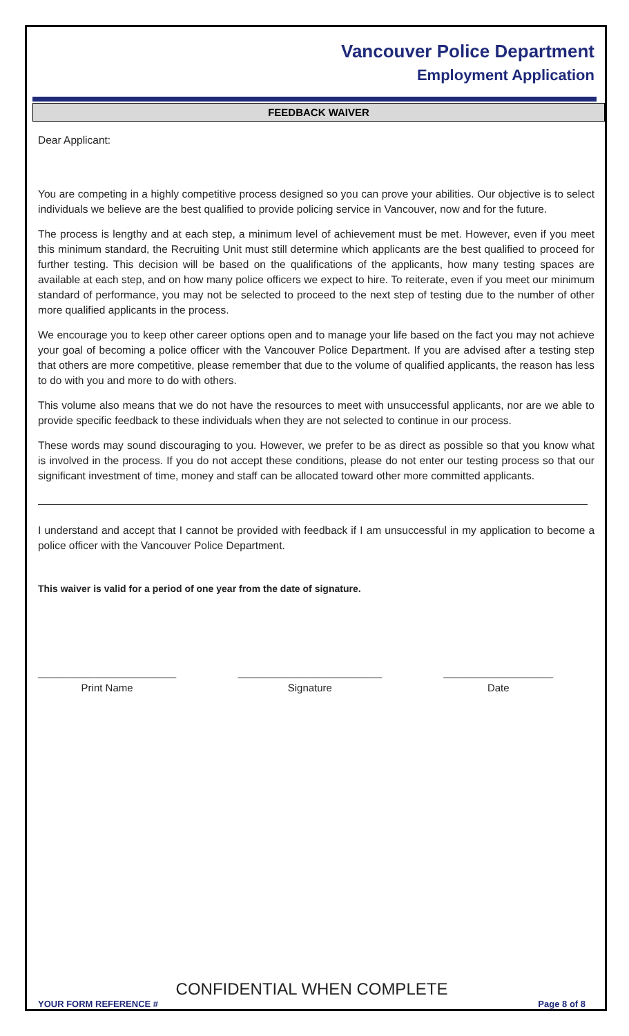Vancouver Police Department
Employment Application
FEEDBACK WAIVER
Dear Applicant:
You are competing in a highly competitive process designed so you can prove your abilities. Our objective is to select individuals we believe are the best qualified to provide policing service in Vancouver, now and for the future.
The process is lengthy and at each step, a minimum level of achievement must be met. However, even if you meet this minimum standard, the Recruiting Unit must still determine which applicants are the best qualified to proceed for further testing. This decision will be based on the qualifications of the applicants, how many testing spaces are available at each step, and on how many police officers we expect to hire. To reiterate, even if you meet our minimum standard of performance, you may not be selected to proceed to the next step of testing due to the number of other more qualified applicants in the process.
We encourage you to keep other career options open and to manage your life based on the fact you may not achieve your goal of becoming a police officer with the Vancouver Police Department. If you are advised after a testing step that others are more competitive, please remember that due to the volume of qualified applicants, the reason has less to do with you and more to do with others.
This volume also means that we do not have the resources to meet with unsuccessful applicants, nor are we able to provide specific feedback to these individuals when they are not selected to continue in our process.
These words may sound discouraging to you. However, we prefer to be as direct as possible so that you know what is involved in the process. If you do not accept these conditions, please do not enter our testing process so that our significant investment of time, money and staff can be allocated toward other more committed applicants.
I understand and accept that I cannot be provided with feedback if I am unsuccessful in my application to become a police officer with the Vancouver Police Department.
This waiver is valid for a period of one year from the date of signature.
________________________
Print Name
_________________________
Signature
___________________
Date
CONFIDENTIAL WHEN COMPLETE
YOUR FORM REFERENCE # Page 8 of 8